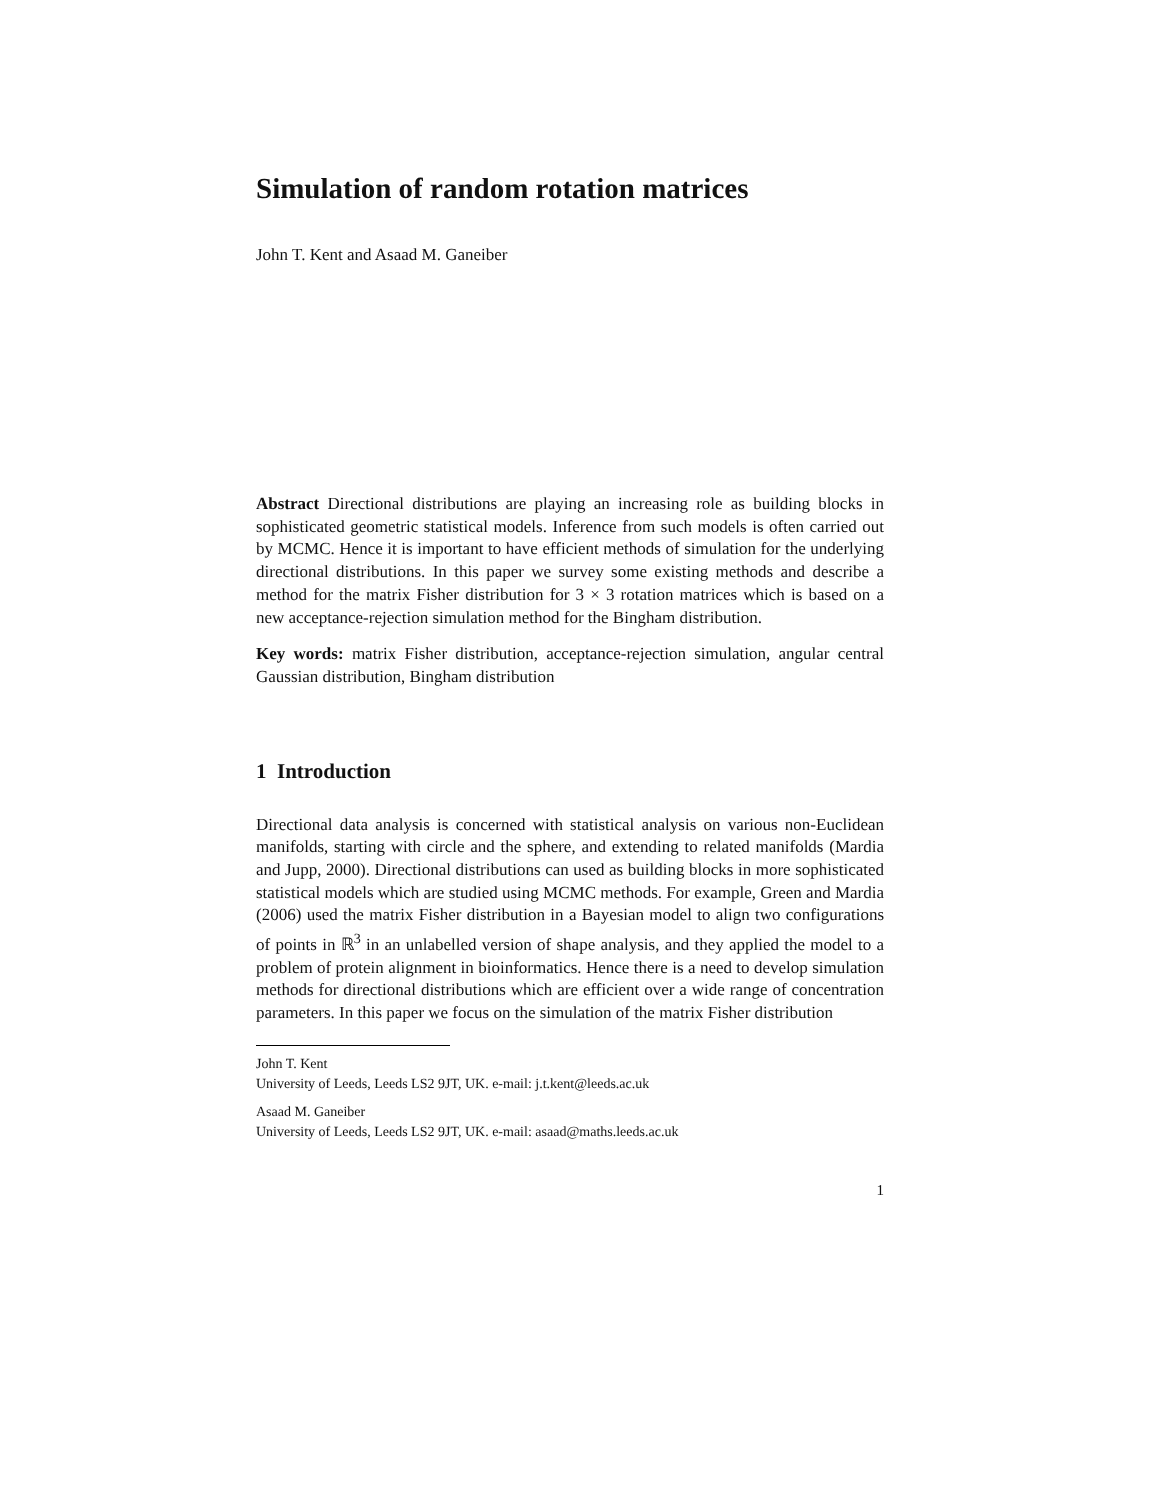Simulation of random rotation matrices
John T. Kent and Asaad M. Ganeiber
Abstract Directional distributions are playing an increasing role as building blocks in sophisticated geometric statistical models. Inference from such models is often carried out by MCMC. Hence it is important to have efficient methods of simulation for the underlying directional distributions. In this paper we survey some existing methods and describe a method for the matrix Fisher distribution for 3 × 3 rotation matrices which is based on a new acceptance-rejection simulation method for the Bingham distribution.
Key words: matrix Fisher distribution, acceptance-rejection simulation, angular central Gaussian distribution, Bingham distribution
1 Introduction
Directional data analysis is concerned with statistical analysis on various non-Euclidean manifolds, starting with circle and the sphere, and extending to related manifolds (Mardia and Jupp, 2000). Directional distributions can used as building blocks in more sophisticated statistical models which are studied using MCMC methods. For example, Green and Mardia (2006) used the matrix Fisher distribution in a Bayesian model to align two configurations of points in ℝ<sup>3</sup> in an unlabelled version of shape analysis, and they applied the model to a problem of protein alignment in bioinformatics. Hence there is a need to develop simulation methods for directional distributions which are efficient over a wide range of concentration parameters. In this paper we focus on the simulation of the matrix Fisher distribution
John T. Kent
University of Leeds, Leeds LS2 9JT, UK. e-mail: j.t.kent@leeds.ac.uk
Asaad M. Ganeiber
University of Leeds, Leeds LS2 9JT, UK. e-mail: asaad@maths.leeds.ac.uk
1